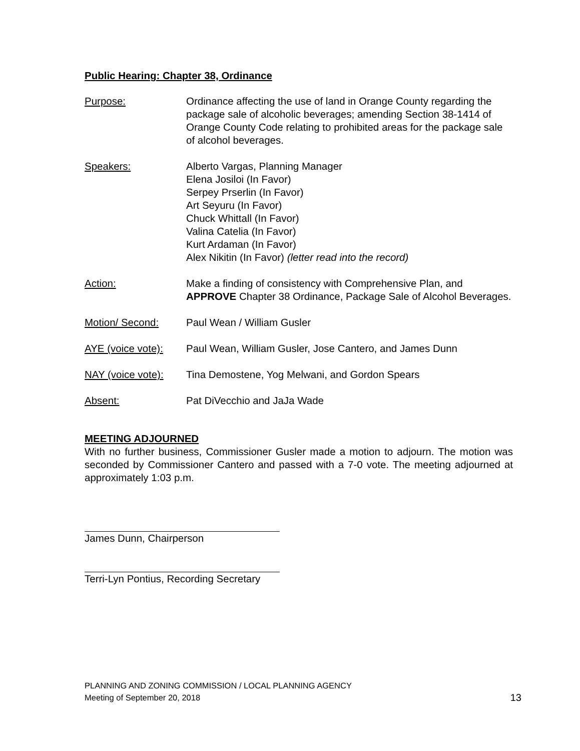Public Hearing: Chapter 38, Ordinance
Purpose: Ordinance affecting the use of land in Orange County regarding the package sale of alcoholic beverages; amending Section 38-1414 of Orange County Code relating to prohibited areas for the package sale of alcohol beverages.
Speakers: Alberto Vargas, Planning Manager
Elena Josiloi (In Favor)
Serpey Prserlin (In Favor)
Art Seyuru (In Favor)
Chuck Whittall (In Favor)
Valina Catelia (In Favor)
Kurt Ardaman (In Favor)
Alex Nikitin (In Favor) (letter read into the record)
Action: Make a finding of consistency with Comprehensive Plan, and APPROVE Chapter 38 Ordinance, Package Sale of Alcohol Beverages.
Motion/ Second: Paul Wean / William Gusler
AYE (voice vote):
Paul Wean, William Gusler, Jose Cantero, and James Dunn
NAY (voice vote):
Tina Demostene, Yog Melwani, and Gordon Spears
Absent: Pat DiVecchio and JaJa Wade
MEETING ADJOURNED
With no further business, Commissioner Gusler made a motion to adjourn. The motion was seconded by Commissioner Cantero and passed with a 7-0 vote. The meeting adjourned at approximately 1:03 p.m.
James Dunn, Chairperson
Terri-Lyn Pontius, Recording Secretary
PLANNING AND ZONING COMMISSION / LOCAL PLANNING AGENCY
Meeting of September 20, 2018
13